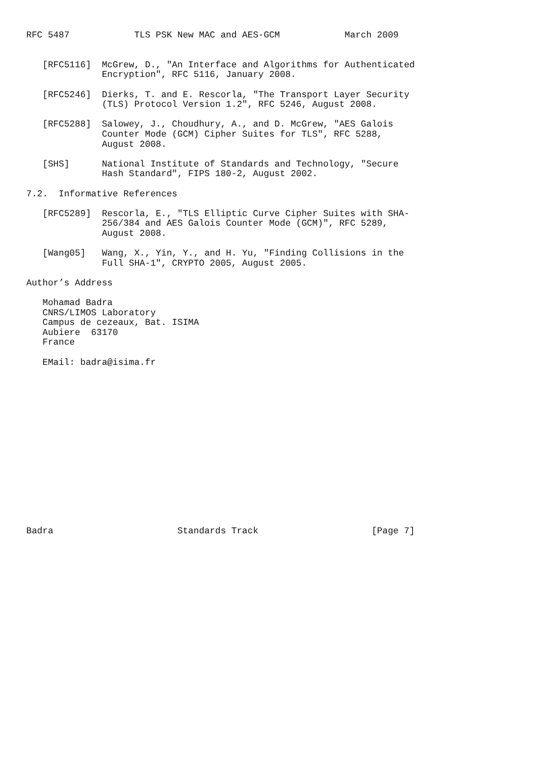RFC 5487            TLS PSK New MAC and AES-GCM            March 2009


   [RFC5116]  McGrew, D., "An Interface and Algorithms for Authenticated
              Encryption", RFC 5116, January 2008.

   [RFC5246]  Dierks, T. and E. Rescorla, "The Transport Layer Security
              (TLS) Protocol Version 1.2", RFC 5246, August 2008.

   [RFC5288]  Salowey, J., Choudhury, A., and D. McGrew, "AES Galois
              Counter Mode (GCM) Cipher Suites for TLS", RFC 5288,
              August 2008.

   [SHS]      National Institute of Standards and Technology, "Secure
              Hash Standard", FIPS 180-2, August 2002.

7.2.  Informative References

   [RFC5289]  Rescorla, E., "TLS Elliptic Curve Cipher Suites with SHA-
              256/384 and AES Galois Counter Mode (GCM)", RFC 5289,
              August 2008.

   [Wang05]   Wang, X., Yin, Y., and H. Yu, "Finding Collisions in the
              Full SHA-1", CRYPTO 2005, August 2005.

Author’s Address

   Mohamad Badra
   CNRS/LIMOS Laboratory
   Campus de cezeaux, Bat. ISIMA
   Aubiere  63170
   France

   EMail: badra@isima.fr
















Badra                       Standards Track                     [Page 7]